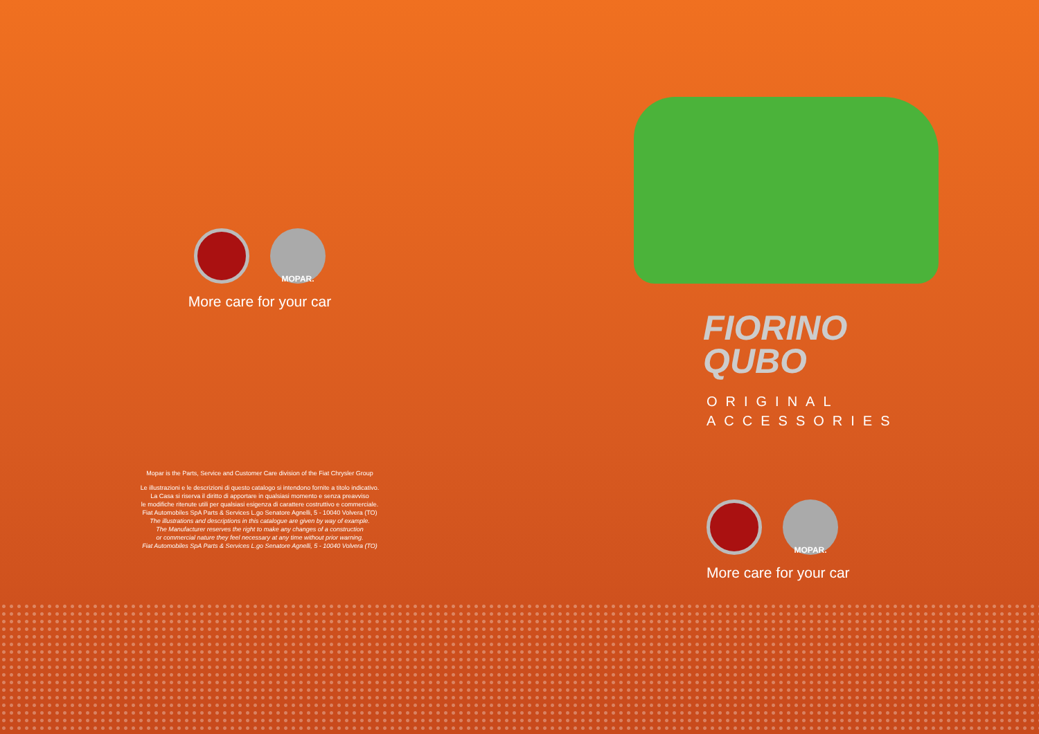MOPAR.
More care for your car
Mopar is the Parts, Service and Customer Care division of the Fiat Chrysler Group
Le illustrazioni e le descrizioni di questo catalogo si intendono fornite a titolo indicativo.
La Casa si riserva il diritto di apportare in qualsiasi momento e senza preavviso
le modifiche ritenute utili per qualsiasi esigenza di carattere costruttivo e commerciale.
Fiat Automobiles SpA Parts & Services L.go Senatore Agnelli, 5 - 10040 Volvera (TO)
The illustrations and descriptions in this catalogue are given by way of example.
The Manufacturer reserves the right to make any changes of a construction
or commercial nature they feel necessary at any time without prior warning.
Fiat Automobiles SpA Parts & Services L.go Senatore Agnelli, 5 - 10040 Volvera (TO)
FIORINO
QUBO
ORIGINAL
ACCESSORIES
MOPAR.
More care for your car